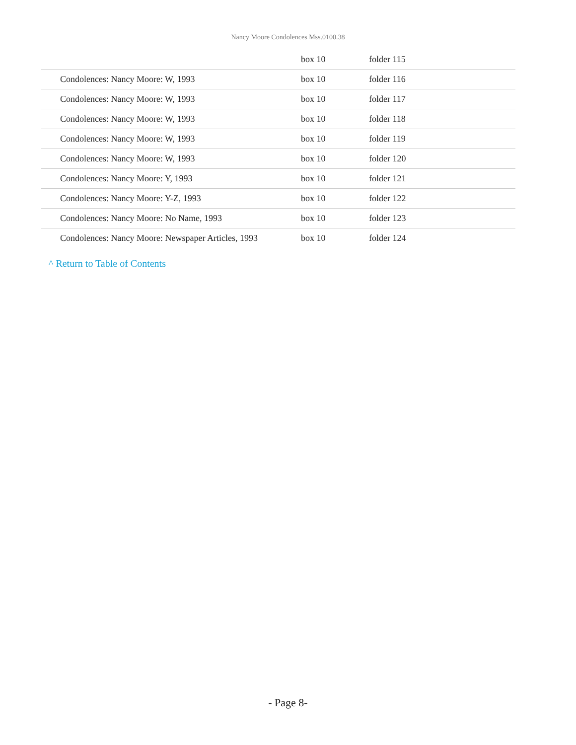Nancy Moore Condolences Mss.0100.38
| | box 10 | folder 115 |
| Condolences: Nancy Moore: W, 1993 | box 10 | folder 116 |
| Condolences: Nancy Moore: W, 1993 | box 10 | folder 117 |
| Condolences: Nancy Moore: W, 1993 | box 10 | folder 118 |
| Condolences: Nancy Moore: W, 1993 | box 10 | folder 119 |
| Condolences: Nancy Moore: W, 1993 | box 10 | folder 120 |
| Condolences: Nancy Moore: Y, 1993 | box 10 | folder 121 |
| Condolences: Nancy Moore: Y-Z, 1993 | box 10 | folder 122 |
| Condolences: Nancy Moore: No Name, 1993 | box 10 | folder 123 |
| Condolences: Nancy Moore: Newspaper Articles, 1993 | box 10 | folder 124 |
^ Return to Table of Contents
- Page 8-